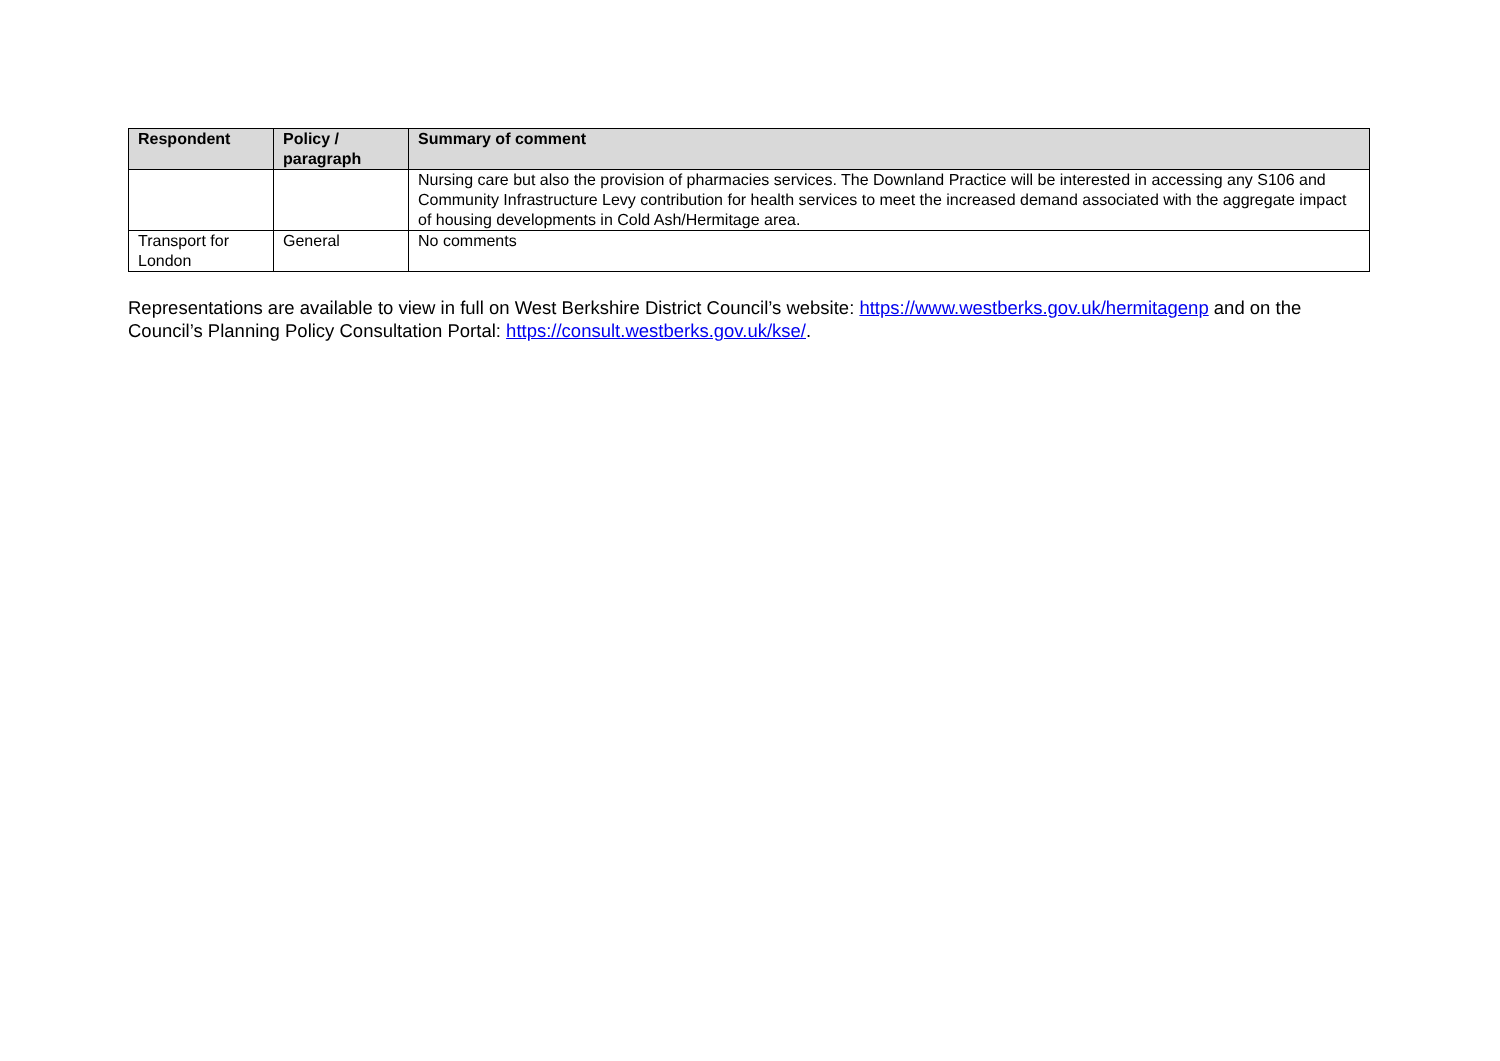| Respondent | Policy / paragraph | Summary of comment |
| --- | --- | --- |
| | | Nursing care but also the provision of pharmacies services. The Downland Practice will be interested in accessing any S106 and Community Infrastructure Levy contribution for health services to meet the increased demand associated with the aggregate impact of housing developments in Cold Ash/Hermitage area. |
| Transport for London | General | No comments |
Representations are available to view in full on West Berkshire District Council’s website: https://www.westberks.gov.uk/hermitagenp and on the Council’s Planning Policy Consultation Portal: https://consult.westberks.gov.uk/kse/.